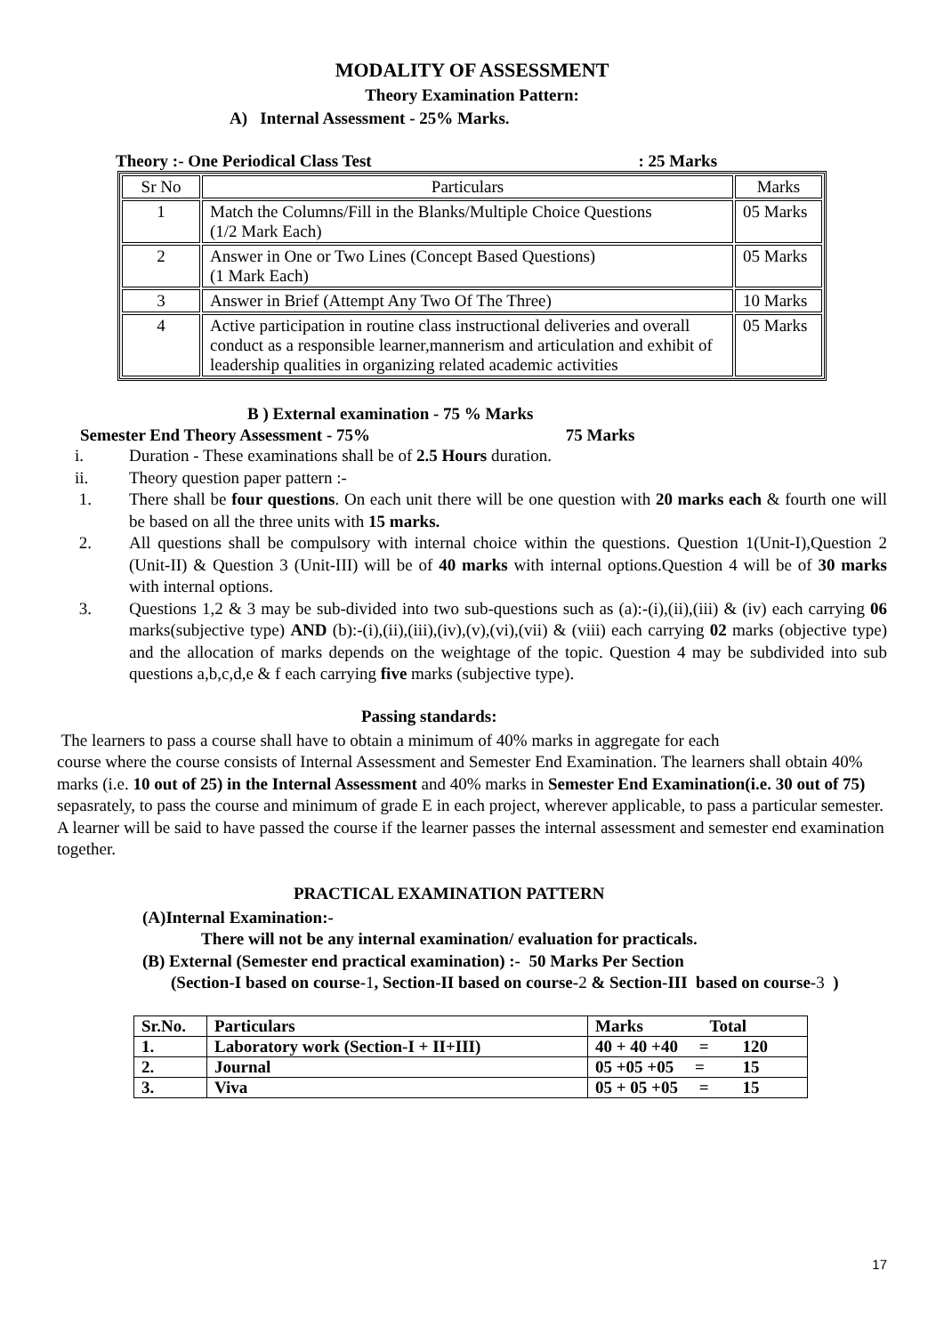MODALITY OF ASSESSMENT
Theory Examination Pattern:
A) Internal Assessment - 25% Marks.
Theory :- One Periodical Class Test : 25 Marks
| Sr No | Particulars | Marks |
| --- | --- | --- |
| 1 | Match the Columns/Fill in the Blanks/Multiple Choice Questions (1/2 Mark Each) | 05 Marks |
| 2 | Answer in One or Two Lines (Concept Based Questions) (1 Mark Each) | 05 Marks |
| 3 | Answer in Brief (Attempt Any Two Of The Three) | 10 Marks |
| 4 | Active participation in routine class instructional deliveries and overall conduct as a responsible learner,mannerism and articulation and exhibit of leadership qualities in organizing related academic activities | 05 Marks |
B ) External examination - 75 % Marks
Semester End Theory Assessment - 75% 75 Marks
i. Duration - These examinations shall be of 2.5 Hours duration.
ii. Theory question paper pattern :-
1. There shall be four questions. On each unit there will be one question with 20 marks each & fourth one will be based on all the three units with 15 marks.
2. All questions shall be compulsory with internal choice within the questions. Question 1(Unit-I),Question 2 (Unit-II) & Question 3 (Unit-III) will be of 40 marks with internal options.Question 4 will be of 30 marks with internal options.
3. Questions 1,2 & 3 may be sub-divided into two sub-questions such as (a):-(i),(ii),(iii) & (iv) each carrying 06 marks(subjective type) AND (b):-(i),(ii),(iii),(iv),(v),(vi),(vii) & (viii) each carrying 02 marks (objective type) and the allocation of marks depends on the weightage of the topic. Question 4 may be subdivided into sub questions a,b,c,d,e & f each carrying five marks (subjective type).
Passing standards:
The learners to pass a course shall have to obtain a minimum of 40% marks in aggregate for each
course where the course consists of Internal Assessment and Semester End Examination. The learners shall obtain 40% marks (i.e. 10 out of 25) in the Internal Assessment and 40% marks in Semester End Examination(i.e. 30 out of 75) sepasrately, to pass the course and minimum of grade E in each project, wherever applicable, to pass a particular semester. A learner will be said to have passed the course if the learner passes the internal assessment and semester end examination together.
PRACTICAL EXAMINATION PATTERN
(A)Internal Examination:-
There will not be any internal examination/ evaluation for practicals.
(B) External (Semester end practical examination) :- 50 Marks Per Section
(Section-I based on course-1, Section-II based on course-2 & Section-III based on course-3 )
| Sr.No. | Particulars | Marks Total |
| --- | --- | --- |
| 1. | Laboratory work (Section-I + II+III) | 40 + 40 +40 = 120 |
| 2. | Journal | 05 +05 +05 = 15 |
| 3. | Viva | 05 + 05 +05 = 15 |
17